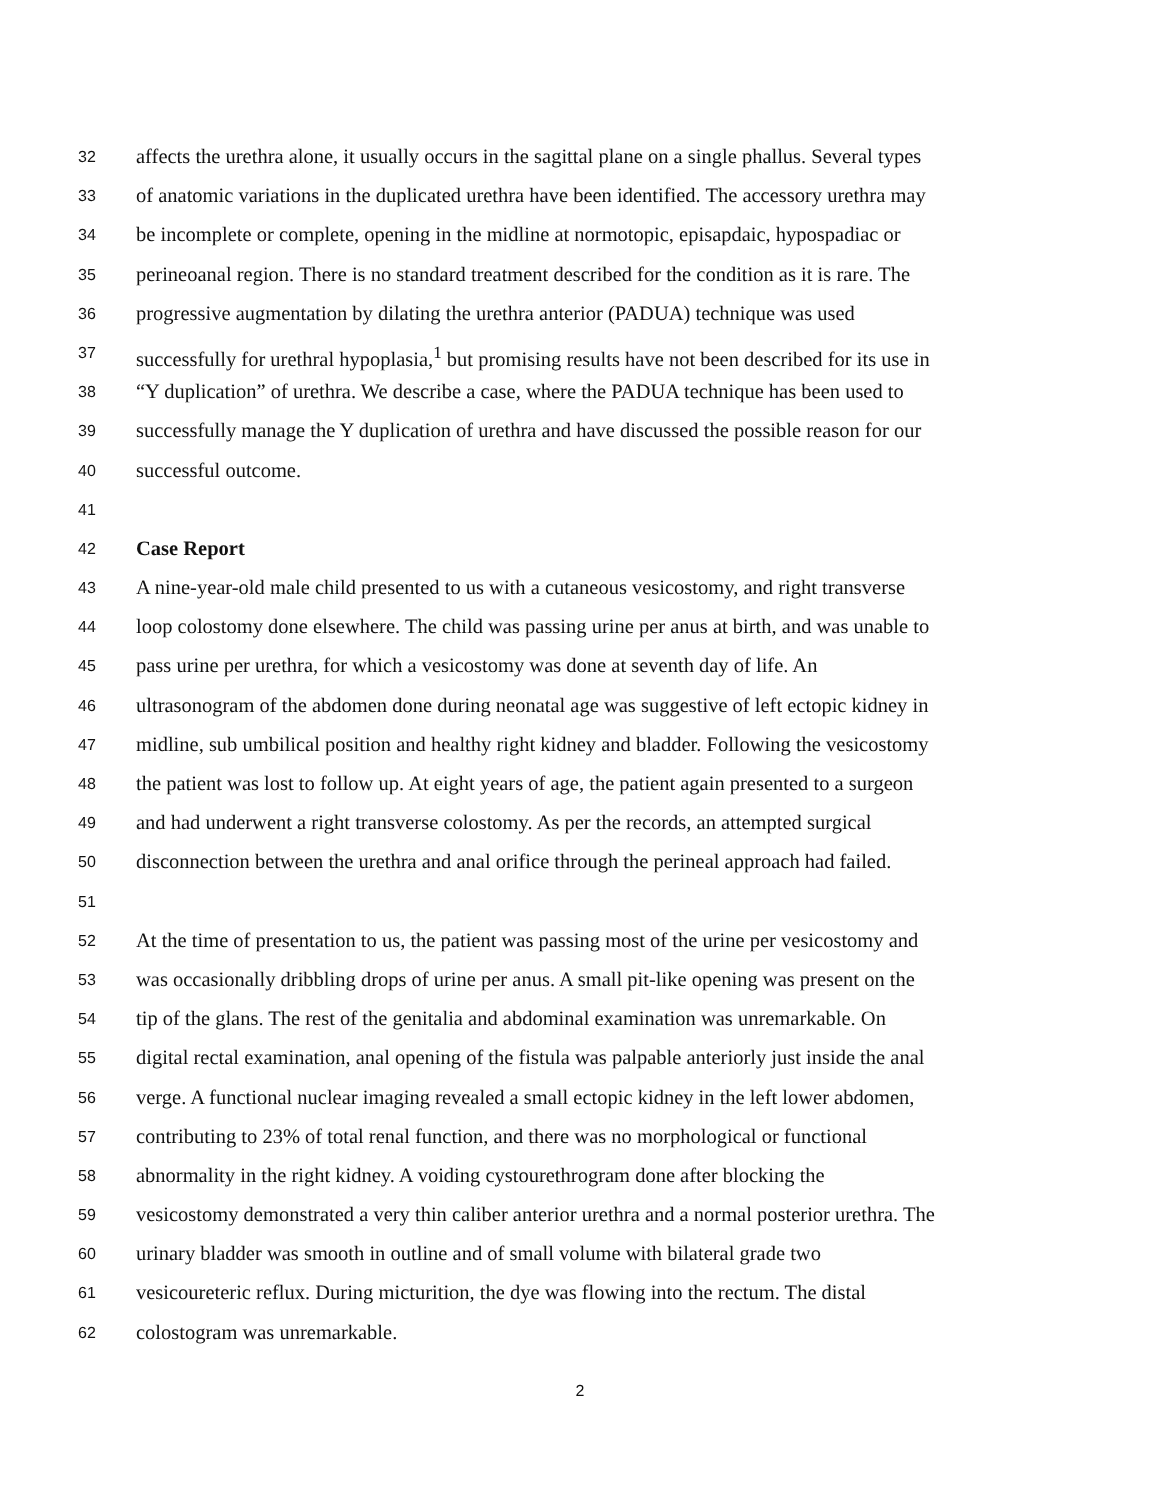32 affects the urethra alone, it usually occurs in the sagittal plane on a single phallus. Several types
33 of anatomic variations in the duplicated urethra have been identified. The accessory urethra may
34 be incomplete or complete, opening in the midline at normotopic, episapdaic, hypospadiac or
35 perineoanal region. There is no standard treatment described for the condition as it is rare. The
36 progressive augmentation by dilating the urethra anterior (PADUA) technique was used
37 successfully for urethral hypoplasia,<sup>1</sup> but promising results have not been described for its use in
38 “Y duplication” of urethra. We describe a case, where the PADUA technique has been used to
39 successfully manage the Y duplication of urethra and have discussed the possible reason for our
40 successful outcome.
41
42 Case Report
43 A nine-year-old male child presented to us with a cutaneous vesicostomy, and right transverse
44 loop colostomy done elsewhere. The child was passing urine per anus at birth, and was unable to
45 pass urine per urethra, for which a vesicostomy was done at seventh day of life. An
46 ultrasonogram of the abdomen done during neonatal age was suggestive of left ectopic kidney in
47 midline, sub umbilical position and healthy right kidney and bladder. Following the vesicostomy
48 the patient was lost to follow up. At eight years of age, the patient again presented to a surgeon
49 and had underwent a right transverse colostomy. As per the records, an attempted surgical
50 disconnection between the urethra and anal orifice through the perineal approach had failed.
51
52 At the time of presentation to us, the patient was passing most of the urine per vesicostomy and
53 was occasionally dribbling drops of urine per anus. A small pit-like opening was present on the
54 tip of the glans. The rest of the genitalia and abdominal examination was unremarkable. On
55 digital rectal examination, anal opening of the fistula was palpable anteriorly just inside the anal
56 verge. A functional nuclear imaging revealed a small ectopic kidney in the left lower abdomen,
57 contributing to 23% of total renal function, and there was no morphological or functional
58 abnormality in the right kidney. A voiding cystourethrogram done after blocking the
59 vesicostomy demonstrated a very thin caliber anterior urethra and a normal posterior urethra. The
60 urinary bladder was smooth in outline and of small volume with bilateral grade two
61 vesicoureteric reflux. During micturition, the dye was flowing into the rectum. The distal
62 colostogram was unremarkable.
2